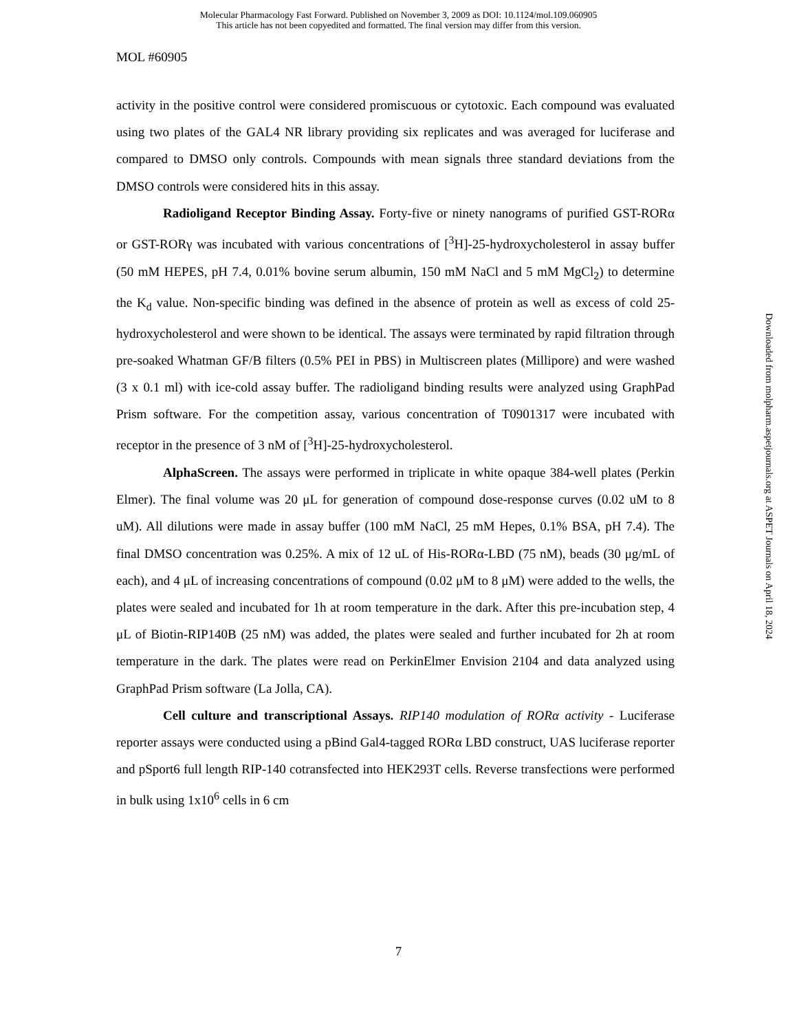Molecular Pharmacology Fast Forward. Published on November 3, 2009 as DOI: 10.1124/mol.109.060905
This article has not been copyedited and formatted. The final version may differ from this version.
MOL #60905
activity in the positive control were considered promiscuous or cytotoxic. Each compound was evaluated using two plates of the GAL4 NR library providing six replicates and was averaged for luciferase and compared to DMSO only controls. Compounds with mean signals three standard deviations from the DMSO controls were considered hits in this assay.
Radioligand Receptor Binding Assay. Forty-five or ninety nanograms of purified GST-RORα or GST-RORγ was incubated with various concentrations of [<sup>3</sup>H]-25-hydroxycholesterol in assay buffer (50 mM HEPES, pH 7.4, 0.01% bovine serum albumin, 150 mM NaCl and 5 mM MgCl<sub>2</sub>) to determine the K<sub>d</sub> value. Non-specific binding was defined in the absence of protein as well as excess of cold 25-hydroxycholesterol and were shown to be identical. The assays were terminated by rapid filtration through pre-soaked Whatman GF/B filters (0.5% PEI in PBS) in Multiscreen plates (Millipore) and were washed (3 x 0.1 ml) with ice-cold assay buffer. The radioligand binding results were analyzed using GraphPad Prism software. For the competition assay, various concentration of T0901317 were incubated with receptor in the presence of 3 nM of [<sup>3</sup>H]-25-hydroxycholesterol.
AlphaScreen. The assays were performed in triplicate in white opaque 384-well plates (Perkin Elmer). The final volume was 20 μL for generation of compound dose-response curves (0.02 uM to 8 uM). All dilutions were made in assay buffer (100 mM NaCl, 25 mM Hepes, 0.1% BSA, pH 7.4). The final DMSO concentration was 0.25%. A mix of 12 uL of His-RORα-LBD (75 nM), beads (30 μg/mL of each), and 4 μL of increasing concentrations of compound (0.02 μM to 8 μM) were added to the wells, the plates were sealed and incubated for 1h at room temperature in the dark. After this pre-incubation step, 4 μL of Biotin-RIP140B (25 nM) was added, the plates were sealed and further incubated for 2h at room temperature in the dark. The plates were read on PerkinElmer Envision 2104 and data analyzed using GraphPad Prism software (La Jolla, CA).
Cell culture and transcriptional Assays. RIP140 modulation of RORα activity - Luciferase reporter assays were conducted using a pBind Gal4-tagged RORα LBD construct, UAS luciferase reporter and pSport6 full length RIP-140 cotransfected into HEK293T cells. Reverse transfections were performed in bulk using 1x10<sup>6</sup> cells in 6 cm
7
Downloaded from molpharm.aspetjournals.org at ASPET Journals on April 18, 2024